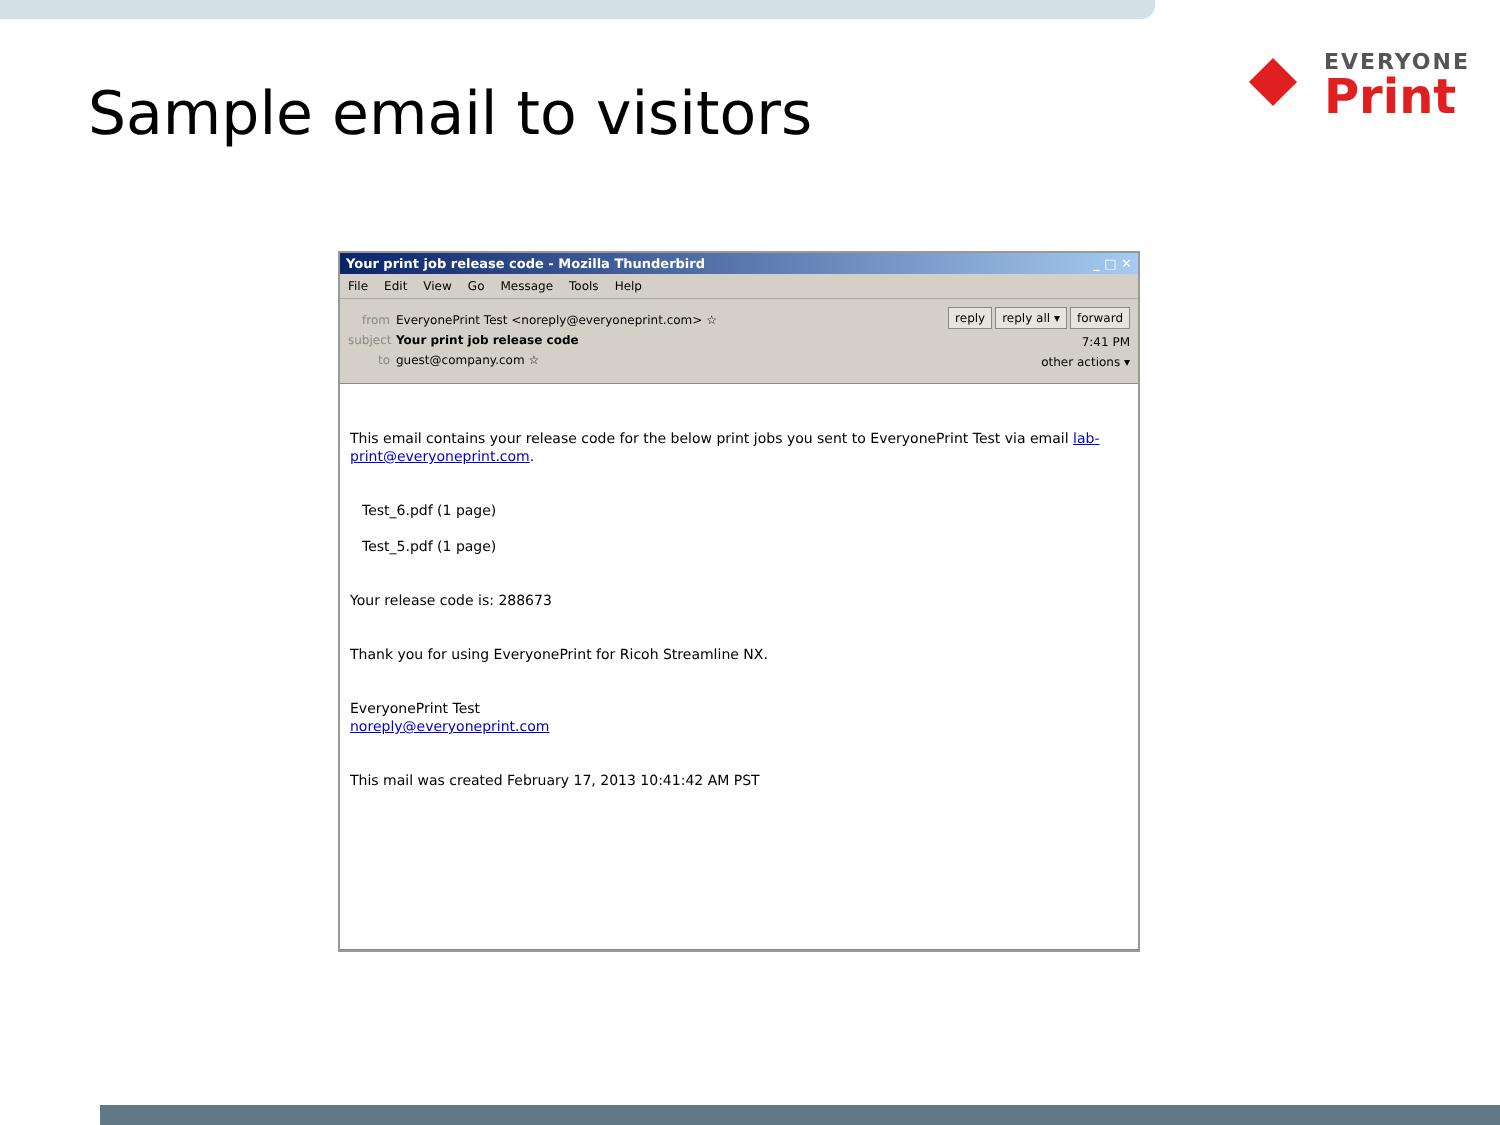Sample email to visitors
EVERYONE
Print
Your print job release code - Mozilla Thunderbird _ □ ✕
File Edit View Go Message Tools Help
from EveryonePrint Test <noreply@everyoneprint.com> ☆
subject Your print job release code
to guest@company.com ☆
reply reply all ▾ forward
7:41 PM
other actions ▾
This email contains your release code for the below print jobs you sent to EveryonePrint Test via email lab-print@everyoneprint.com.
Test_6.pdf (1 page)
Test_5.pdf (1 page)
Your release code is: 288673
Thank you for using EveryonePrint for Ricoh Streamline NX.
EveryonePrint Test
noreply@everyoneprint.com
This mail was created February 17, 2013 10:41:42 AM PST